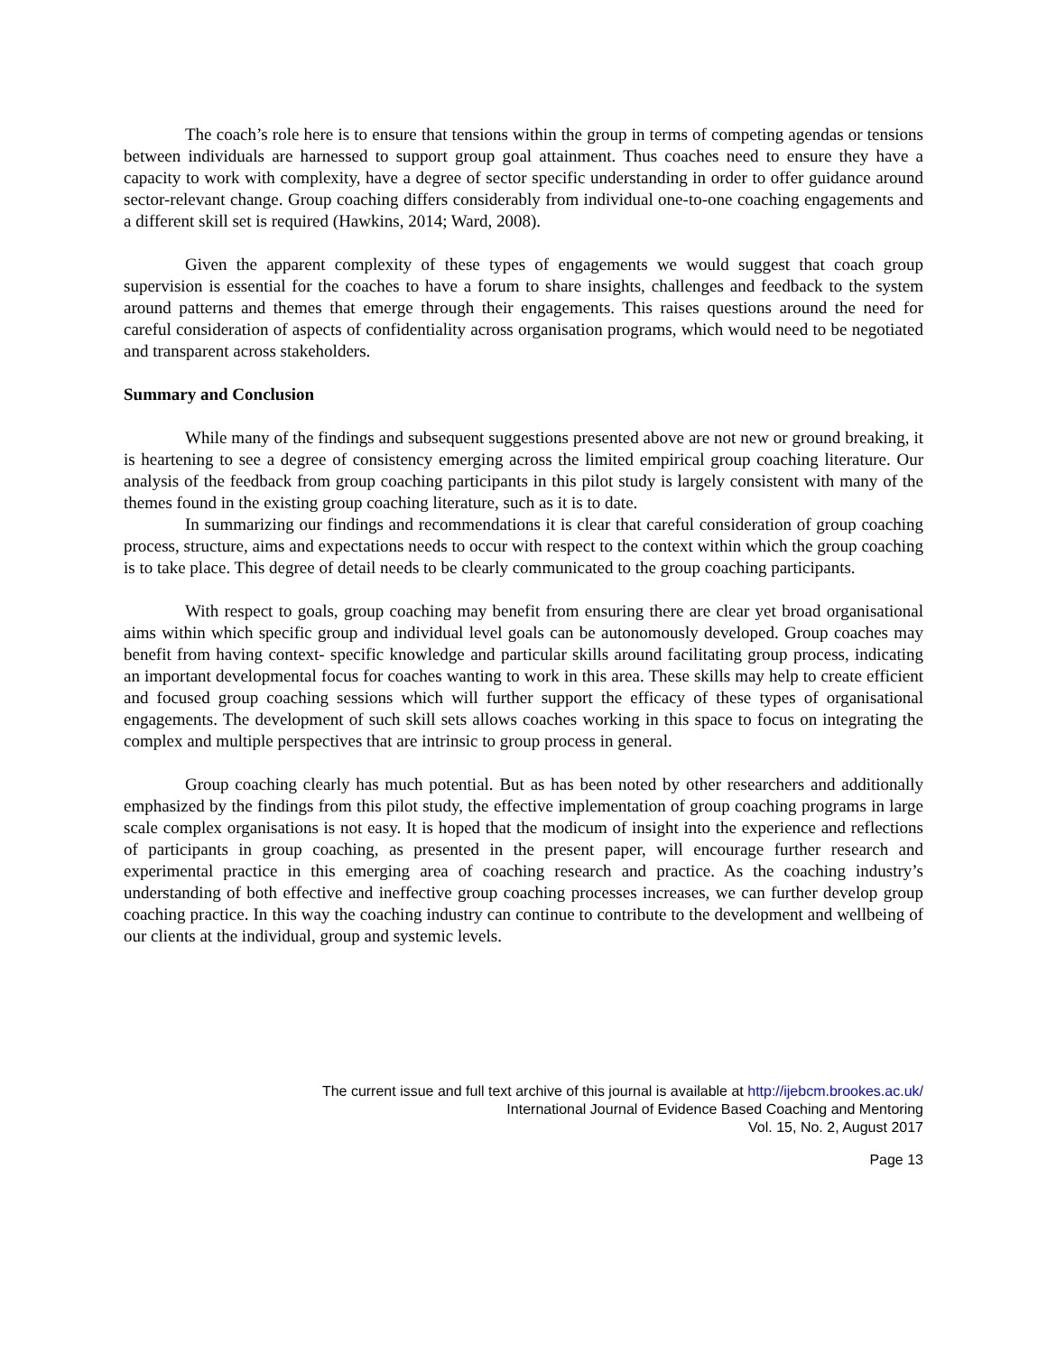The coach’s role here is to ensure that tensions within the group in terms of competing agendas or tensions between individuals are harnessed to support group goal attainment. Thus coaches need to ensure they have a capacity to work with complexity, have a degree of sector specific understanding in order to offer guidance around sector-relevant change. Group coaching differs considerably from individual one-to-one coaching engagements and a different skill set is required (Hawkins, 2014; Ward, 2008).
Given the apparent complexity of these types of engagements we would suggest that coach group supervision is essential for the coaches to have a forum to share insights, challenges and feedback to the system around patterns and themes that emerge through their engagements. This raises questions around the need for careful consideration of aspects of confidentiality across organisation programs, which would need to be negotiated and transparent across stakeholders.
Summary and Conclusion
While many of the findings and subsequent suggestions presented above are not new or ground breaking, it is heartening to see a degree of consistency emerging across the limited empirical group coaching literature. Our analysis of the feedback from group coaching participants in this pilot study is largely consistent with many of the themes found in the existing group coaching literature, such as it is to date.
In summarizing our findings and recommendations it is clear that careful consideration of group coaching process, structure, aims and expectations needs to occur with respect to the context within which the group coaching is to take place. This degree of detail needs to be clearly communicated to the group coaching participants.
With respect to goals, group coaching may benefit from ensuring there are clear yet broad organisational aims within which specific group and individual level goals can be autonomously developed. Group coaches may benefit from having context- specific knowledge and particular skills around facilitating group process, indicating an important developmental focus for coaches wanting to work in this area. These skills may help to create efficient and focused group coaching sessions which will further support the efficacy of these types of organisational engagements. The development of such skill sets allows coaches working in this space to focus on integrating the complex and multiple perspectives that are intrinsic to group process in general.
Group coaching clearly has much potential. But as has been noted by other researchers and additionally emphasized by the findings from this pilot study, the effective implementation of group coaching programs in large scale complex organisations is not easy. It is hoped that the modicum of insight into the experience and reflections of participants in group coaching, as presented in the present paper, will encourage further research and experimental practice in this emerging area of coaching research and practice. As the coaching industry’s understanding of both effective and ineffective group coaching processes increases, we can further develop group coaching practice. In this way the coaching industry can continue to contribute to the development and wellbeing of our clients at the individual, group and systemic levels.
The current issue and full text archive of this journal is available at http://ijebcm.brookes.ac.uk/
International Journal of Evidence Based Coaching and Mentoring
Vol. 15, No. 2, August 2017
Page 13